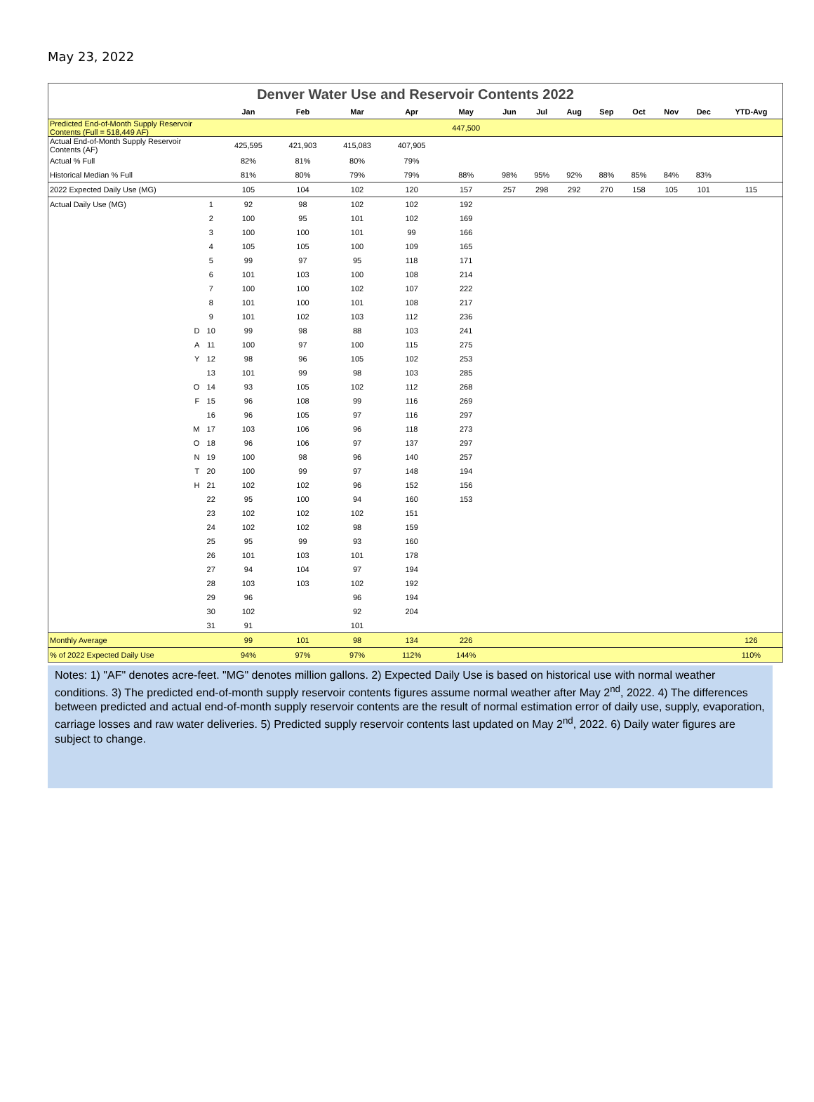May 23, 2022
| Denver Water Use and Reservoir Contents 2022 | | | | | | | | | | | | | | | |
| | | | Jan | Feb | Mar | Apr | May | Jun | Jul | Aug | Sep | Oct | Nov | Dec | YTD-Avg |
| Predicted End-of-Month Supply Reservoir Contents (Full = 518,449 AF) | | | | | | | 447,500 | | | | | | | | |
| Actual End-of-Month Supply Reservoir Contents (AF) | | | 425,595 | 421,903 | 415,083 | 407,905 | | | | | | | | | |
| Actual % Full | | | 82% | 81% | 80% | 79% | | | | | | | | | |
| Historical Median % Full | | | 81% | 80% | 79% | 79% | 88% | 98% | 95% | 92% | 88% | 85% | 84% | 83% | |
| 2022 Expected Daily Use (MG) | | | 105 | 104 | 102 | 120 | 157 | 257 | 298 | 292 | 270 | 158 | 105 | 101 | 115 |
| Actual Daily Use (MG) | | 1 | 92 | 98 | 102 | 102 | 192 | | | | | | | | |
| | | 2 | 100 | 95 | 101 | 102 | 169 | | | | | | | | |
| | | 3 | 100 | 100 | 101 | 99 | 166 | | | | | | | | |
| | | 4 | 105 | 105 | 100 | 109 | 165 | | | | | | | | |
| | | 5 | 99 | 97 | 95 | 118 | 171 | | | | | | | | |
| | | 6 | 101 | 103 | 100 | 108 | 214 | | | | | | | | |
| | | 7 | 100 | 100 | 102 | 107 | 222 | | | | | | | | |
| | | 8 | 101 | 100 | 101 | 108 | 217 | | | | | | | | |
| | | 9 | 101 | 102 | 103 | 112 | 236 | | | | | | | | |
| | D | 10 | 99 | 98 | 88 | 103 | 241 | | | | | | | | |
| | A | 11 | 100 | 97 | 100 | 115 | 275 | | | | | | | | |
| | Y | 12 | 98 | 96 | 105 | 102 | 253 | | | | | | | | |
| | | 13 | 101 | 99 | 98 | 103 | 285 | | | | | | | | |
| | O | 14 | 93 | 105 | 102 | 112 | 268 | | | | | | | | |
| | F | 15 | 96 | 108 | 99 | 116 | 269 | | | | | | | | |
| | | 16 | 96 | 105 | 97 | 116 | 297 | | | | | | | | |
| | M | 17 | 103 | 106 | 96 | 118 | 273 | | | | | | | | |
| | O | 18 | 96 | 106 | 97 | 137 | 297 | | | | | | | | |
| | N | 19 | 100 | 98 | 96 | 140 | 257 | | | | | | | | |
| | T | 20 | 100 | 99 | 97 | 148 | 194 | | | | | | | | |
| | H | 21 | 102 | 102 | 96 | 152 | 156 | | | | | | | | |
| | | 22 | 95 | 100 | 94 | 160 | 153 | | | | | | | | |
| | | 23 | 102 | 102 | 102 | 151 | | | | | | | | | |
| | | 24 | 102 | 102 | 98 | 159 | | | | | | | | | |
| | | 25 | 95 | 99 | 93 | 160 | | | | | | | | | |
| | | 26 | 101 | 103 | 101 | 178 | | | | | | | | | |
| | | 27 | 94 | 104 | 97 | 194 | | | | | | | | | |
| | | 28 | 103 | 103 | 102 | 192 | | | | | | | | | |
| | | 29 | 96 | | 96 | 194 | | | | | | | | | |
| | | 30 | 102 | | 92 | 204 | | | | | | | | | |
| | | 31 | 91 | | 101 | | | | | | | | | | |
| Monthly Average | | | 99 | 101 | 98 | 134 | 226 | | | | | | | | 126 |
| % of 2022 Expected Daily Use | | | 94% | 97% | 97% | 112% | 144% | | | | | | | | 110% |
Notes: 1) "AF" denotes acre-feet. "MG" denotes million gallons. 2) Expected Daily Use is based on historical use with normal weather conditions. 3) The predicted end-of-month supply reservoir contents figures assume normal weather after May 2<sup>nd</sup>, 2022. 4) The differences between predicted and actual end-of-month supply reservoir contents are the result of normal estimation error of daily use, supply, evaporation, carriage losses and raw water deliveries. 5) Predicted supply reservoir contents last updated on May 2<sup>nd</sup>, 2022. 6) Daily water figures are subject to change.